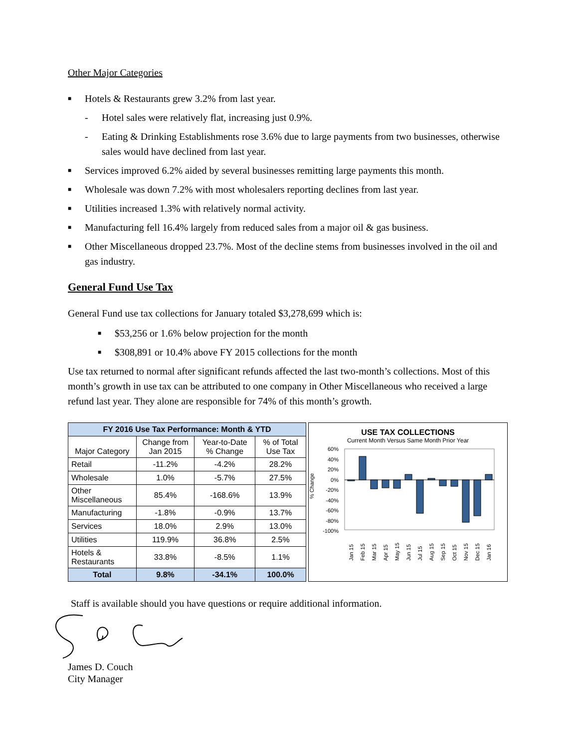Other Major Categories
■ Hotels & Restaurants grew 3.2% from last year.
- Hotel sales were relatively flat, increasing just 0.9%.
- Eating & Drinking Establishments rose 3.6% due to large payments from two businesses, otherwise sales would have declined from last year.
■ Services improved 6.2% aided by several businesses remitting large payments this month.
■ Wholesale was down 7.2% with most wholesalers reporting declines from last year.
■ Utilities increased 1.3% with relatively normal activity.
■ Manufacturing fell 16.4% largely from reduced sales from a major oil & gas business.
■ Other Miscellaneous dropped 23.7%. Most of the decline stems from businesses involved in the oil and gas industry.
General Fund Use Tax
General Fund use tax collections for January totaled $3,278,699 which is:
■ $53,256 or 1.6% below projection for the month
■ $308,891 or 10.4% above FY 2015 collections for the month
Use tax returned to normal after significant refunds affected the last two-month’s collections. Most of this month’s growth in use tax can be attributed to one company in Other Miscellaneous who received a large refund last year. They alone are responsible for 74% of this month’s growth.
| FY 2016 Use Tax Performance: Month & YTD | | | |
| --- | --- | --- | --- |
| Major Category | Change from Jan 2015 | Year-to-Date % Change | % of Total Use Tax |
| Retail | -11.2% | -4.2% | 28.2% |
| Wholesale | 1.0% | -5.7% | 27.5% |
| Other Miscellaneous | 85.4% | -168.6% | 13.9% |
| Manufacturing | -1.8% | -0.9% | 13.7% |
| Services | 18.0% | 2.9% | 13.0% |
| Utilities | 119.9% | 36.8% | 2.5% |
| Hotels & Restaurants | 33.8% | -8.5% | 1.1% |
| Total | 9.8% | -34.1% | 100.0% |
USE TAX COLLECTIONS
Current Month Versus Same Month Prior Year
% Change
60%
40%
20%
0%
-20%
-40%
-60%
-80%
-100%
Jan 15
Feb 15
Mar 15
Apr 15
May 15
Jun 15
Jul 15
Aug 15
Sep 15
Oct 15
Nov 15
Dec 15
Jan 16
Staff is available should you have questions or require additional information.
James D. Couch
City Manager